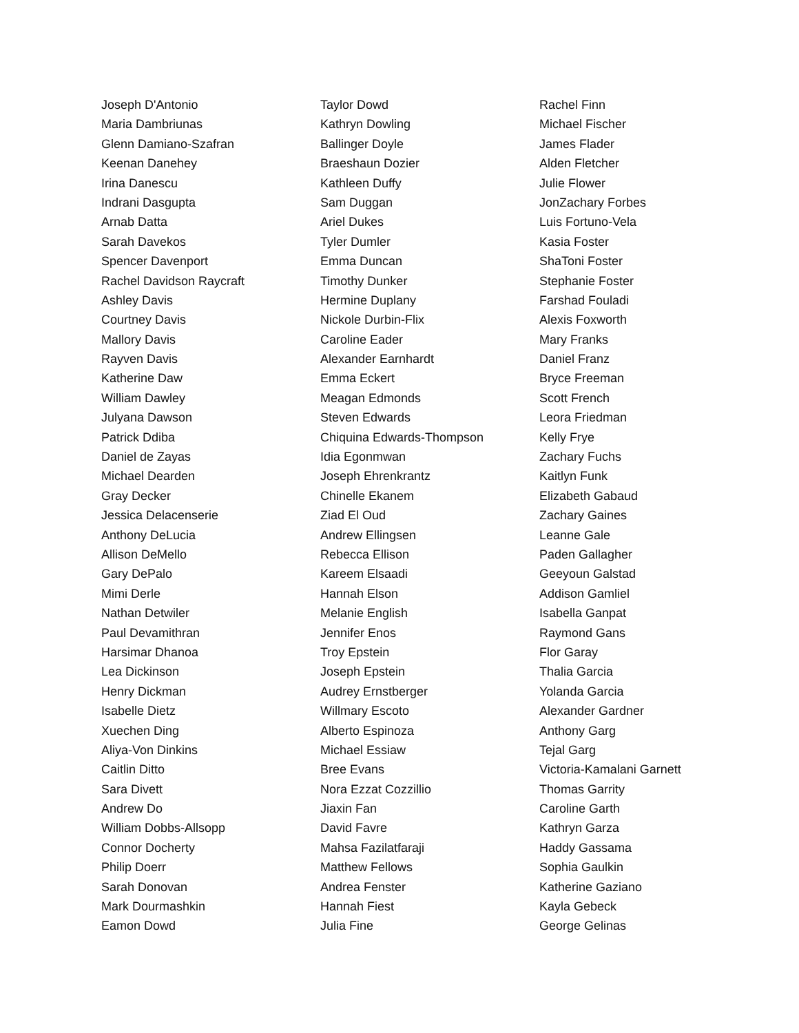Joseph D'Antonio
Maria Dambriunas
Glenn Damiano-Szafran
Keenan Danehey
Irina Danescu
Indrani Dasgupta
Arnab Datta
Sarah Davekos
Spencer Davenport
Rachel Davidson Raycraft
Ashley Davis
Courtney Davis
Mallory Davis
Rayven Davis
Katherine Daw
William Dawley
Julyana Dawson
Patrick Ddiba
Daniel de Zayas
Michael Dearden
Gray Decker
Jessica Delacenserie
Anthony DeLucia
Allison DeMello
Gary DePalo
Mimi Derle
Nathan Detwiler
Paul Devamithran
Harsimar Dhanoa
Lea Dickinson
Henry Dickman
Isabelle Dietz
Xuechen Ding
Aliya-Von Dinkins
Caitlin Ditto
Sara Divett
Andrew Do
William Dobbs-Allsopp
Connor Docherty
Philip Doerr
Sarah Donovan
Mark Dourmashkin
Eamon Dowd
Taylor Dowd
Kathryn Dowling
Ballinger Doyle
Braeshaun Dozier
Kathleen Duffy
Sam Duggan
Ariel Dukes
Tyler Dumler
Emma Duncan
Timothy Dunker
Hermine Duplany
Nickole Durbin-Flix
Caroline Eader
Alexander Earnhardt
Emma Eckert
Meagan Edmonds
Steven Edwards
Chiquina Edwards-Thompson
Idia Egonmwan
Joseph Ehrenkrantz
Chinelle Ekanem
Ziad El Oud
Andrew Ellingsen
Rebecca Ellison
Kareem Elsaadi
Hannah Elson
Melanie English
Jennifer Enos
Troy Epstein
Joseph Epstein
Audrey Ernstberger
Willmary Escoto
Alberto Espinoza
Michael Essiaw
Bree Evans
Nora Ezzat Cozzillio
Jiaxin Fan
David Favre
Mahsa Fazilatfaraji
Matthew Fellows
Andrea Fenster
Hannah Fiest
Julia Fine
Rachel Finn
Michael Fischer
James Flader
Alden Fletcher
Julie Flower
JonZachary Forbes
Luis Fortuno-Vela
Kasia Foster
ShaToni Foster
Stephanie Foster
Farshad Fouladi
Alexis Foxworth
Mary Franks
Daniel Franz
Bryce Freeman
Scott French
Leora Friedman
Kelly Frye
Zachary Fuchs
Kaitlyn Funk
Elizabeth Gabaud
Zachary Gaines
Leanne Gale
Paden Gallagher
Geeyoun Galstad
Addison Gamliel
Isabella Ganpat
Raymond Gans
Flor Garay
Thalia Garcia
Yolanda Garcia
Alexander Gardner
Anthony Garg
Tejal Garg
Victoria-Kamalani Garnett
Thomas Garrity
Caroline Garth
Kathryn Garza
Haddy Gassama
Sophia Gaulkin
Katherine Gaziano
Kayla Gebeck
George Gelinas